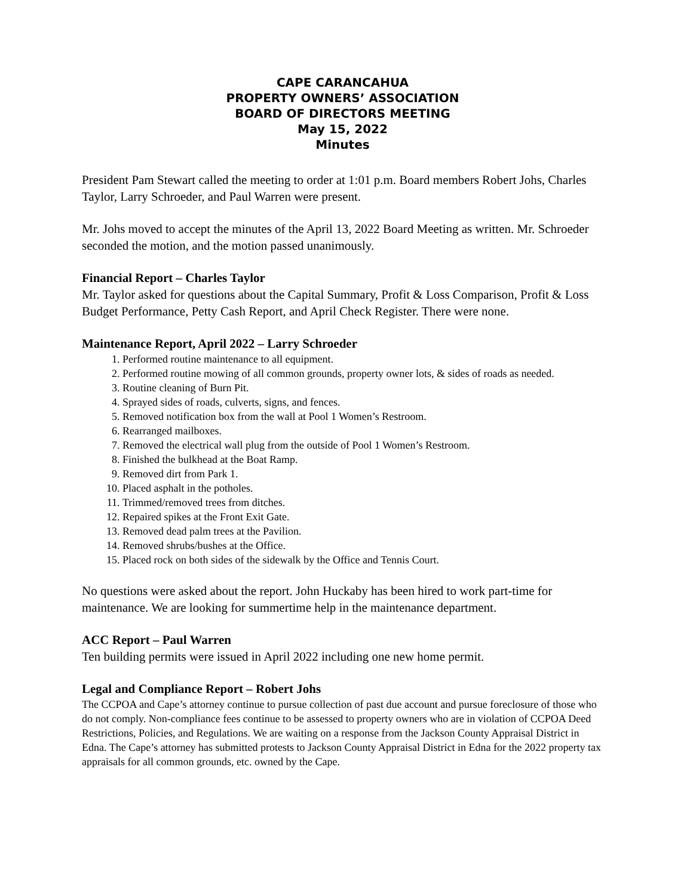CAPE CARANCAHUA
PROPERTY OWNERS’ ASSOCIATION
BOARD OF DIRECTORS MEETING
May 15, 2022
Minutes
President Pam Stewart called the meeting to order at 1:01 p.m. Board members Robert Johs, Charles Taylor, Larry Schroeder, and Paul Warren were present.
Mr. Johs moved to accept the minutes of the April 13, 2022 Board Meeting as written. Mr. Schroeder seconded the motion, and the motion passed unanimously.
Financial Report – Charles Taylor
Mr. Taylor asked for questions about the Capital Summary, Profit & Loss Comparison, Profit & Loss Budget Performance, Petty Cash Report, and April Check Register. There were none.
Maintenance Report, April 2022 – Larry Schroeder
1. Performed routine maintenance to all equipment.
2. Performed routine mowing of all common grounds, property owner lots, & sides of roads as needed.
3. Routine cleaning of Burn Pit.
4. Sprayed sides of roads, culverts, signs, and fences.
5. Removed notification box from the wall at Pool 1 Women’s Restroom.
6. Rearranged mailboxes.
7. Removed the electrical wall plug from the outside of Pool 1 Women’s Restroom.
8. Finished the bulkhead at the Boat Ramp.
9. Removed dirt from Park 1.
10. Placed asphalt in the potholes.
11. Trimmed/removed trees from ditches.
12. Repaired spikes at the Front Exit Gate.
13. Removed dead palm trees at the Pavilion.
14. Removed shrubs/bushes at the Office.
15. Placed rock on both sides of the sidewalk by the Office and Tennis Court.
No questions were asked about the report. John Huckaby has been hired to work part-time for maintenance. We are looking for summertime help in the maintenance department.
ACC Report – Paul Warren
Ten building permits were issued in April 2022 including one new home permit.
Legal and Compliance Report – Robert Johs
The CCPOA and Cape’s attorney continue to pursue collection of past due account and pursue foreclosure of those who do not comply. Non-compliance fees continue to be assessed to property owners who are in violation of CCPOA Deed Restrictions, Policies, and Regulations. We are waiting on a response from the Jackson County Appraisal District in Edna. The Cape’s attorney has submitted protests to Jackson County Appraisal District in Edna for the 2022 property tax appraisals for all common grounds, etc. owned by the Cape.